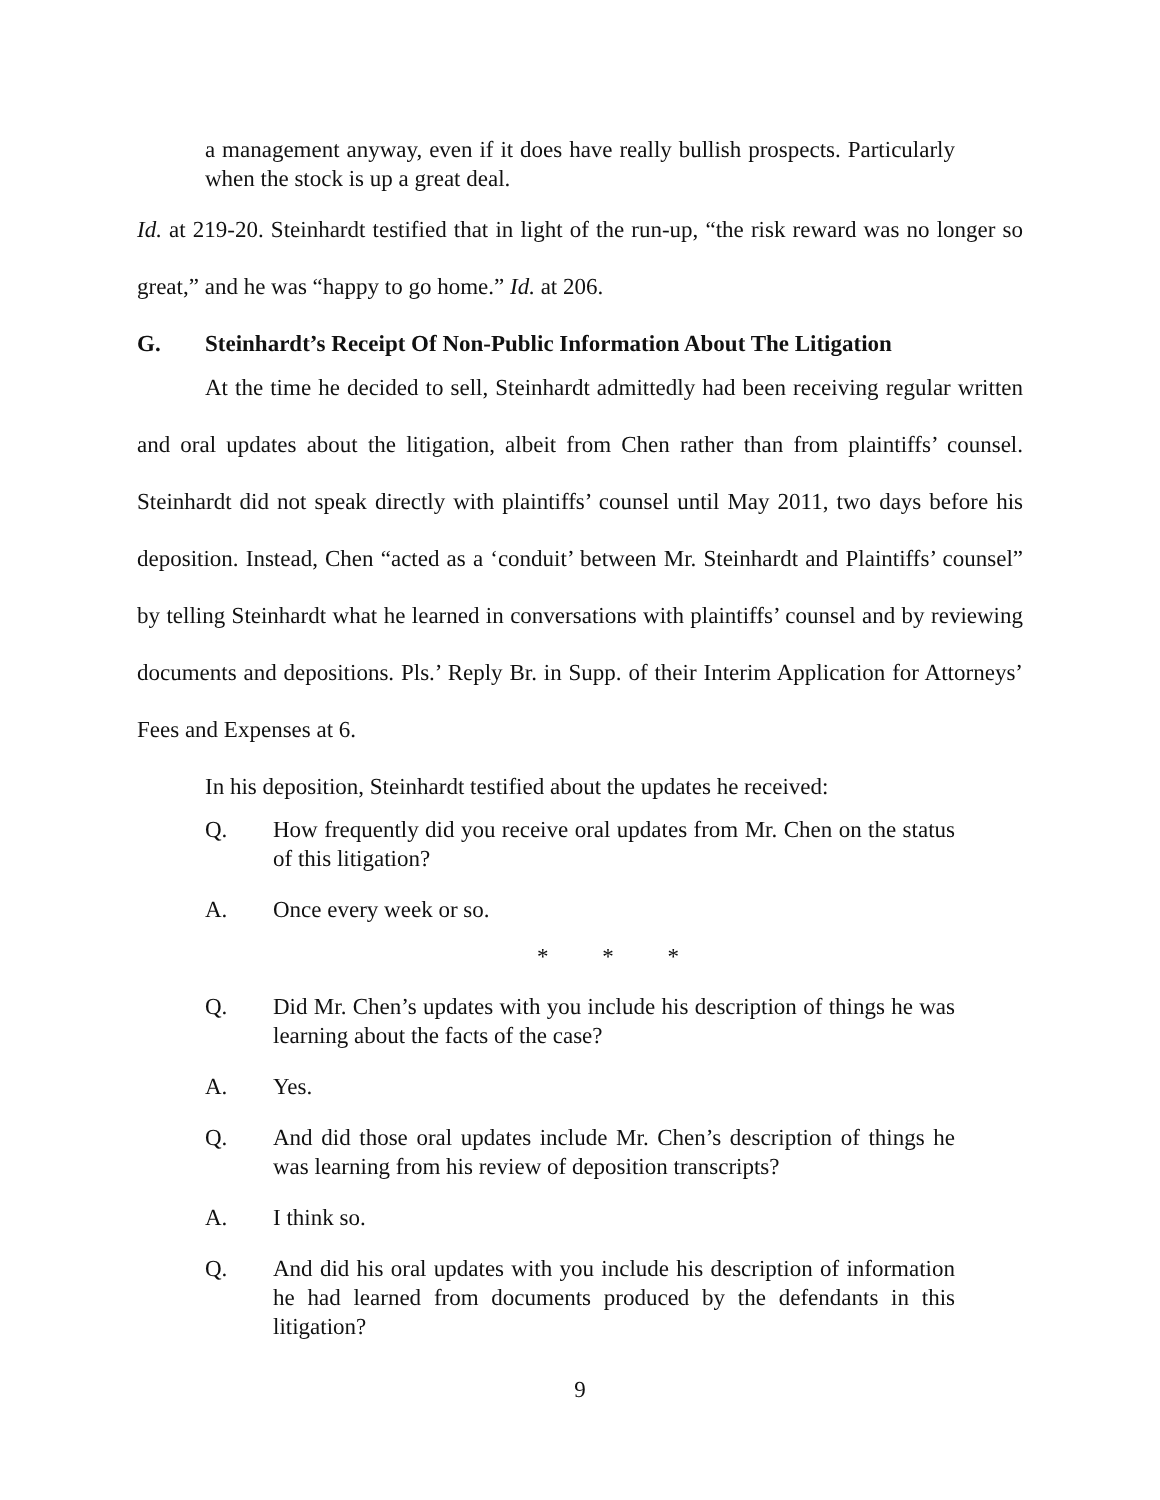a management anyway, even if it does have really bullish prospects. Particularly when the stock is up a great deal.
Id. at 219-20. Steinhardt testified that in light of the run-up, “the risk reward was no longer so great,” and he was “happy to go home.” Id. at 206.
G. Steinhardt’s Receipt Of Non-Public Information About The Litigation
At the time he decided to sell, Steinhardt admittedly had been receiving regular written and oral updates about the litigation, albeit from Chen rather than from plaintiffs’ counsel. Steinhardt did not speak directly with plaintiffs’ counsel until May 2011, two days before his deposition. Instead, Chen “acted as a ‘conduit’ between Mr. Steinhardt and Plaintiffs’ counsel” by telling Steinhardt what he learned in conversations with plaintiffs’ counsel and by reviewing documents and depositions. Pls.’ Reply Br. in Supp. of their Interim Application for Attorneys’ Fees and Expenses at 6.
In his deposition, Steinhardt testified about the updates he received:
Q. How frequently did you receive oral updates from Mr. Chen on the status of this litigation?
A. Once every week or so.
* * *
Q. Did Mr. Chen’s updates with you include his description of things he was learning about the facts of the case?
A. Yes.
Q. And did those oral updates include Mr. Chen’s description of things he was learning from his review of deposition transcripts?
A. I think so.
Q. And did his oral updates with you include his description of information he had learned from documents produced by the defendants in this litigation?
9